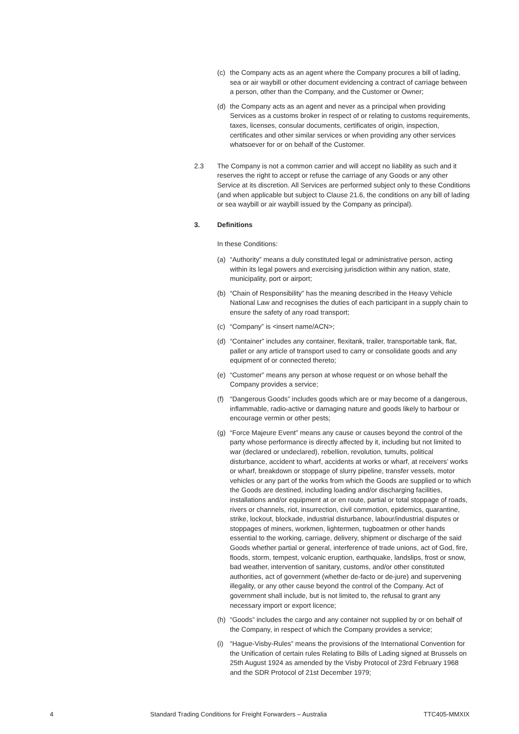(c) the Company acts as an agent where the Company procures a bill of lading, sea or air waybill or other document evidencing a contract of carriage between a person, other than the Company, and the Customer or Owner;
(d) the Company acts as an agent and never as a principal when providing Services as a customs broker in respect of or relating to customs requirements, taxes, licenses, consular documents, certificates of origin, inspection, certificates and other similar services or when providing any other services whatsoever for or on behalf of the Customer.
2.3 The Company is not a common carrier and will accept no liability as such and it reserves the right to accept or refuse the carriage of any Goods or any other Service at its discretion. All Services are performed subject only to these Conditions (and when applicable but subject to Clause 21.6, the conditions on any bill of lading or sea waybill or air waybill issued by the Company as principal).
3. Definitions
In these Conditions:
(a) “Authority” means a duly constituted legal or administrative person, acting within its legal powers and exercising jurisdiction within any nation, state, municipality, port or airport;
(b) “Chain of Responsibility” has the meaning described in the Heavy Vehicle National Law and recognises the duties of each participant in a supply chain to ensure the safety of any road transport;
(c) “Company” is <insert name/ACN>;
(d) “Container” includes any container, flexitank, trailer, transportable tank, flat, pallet or any article of transport used to carry or consolidate goods and any equipment of or connected thereto;
(e) “Customer” means any person at whose request or on whose behalf the Company provides a service;
(f) “Dangerous Goods” includes goods which are or may become of a dangerous, inflammable, radio-active or damaging nature and goods likely to harbour or encourage vermin or other pests;
(g) “Force Majeure Event” means any cause or causes beyond the control of the party whose performance is directly affected by it, including but not limited to war (declared or undeclared), rebellion, revolution, tumults, political disturbance, accident to wharf, accidents at works or wharf, at receivers’ works or wharf, breakdown or stoppage of slurry pipeline, transfer vessels, motor vehicles or any part of the works from which the Goods are supplied or to which the Goods are destined, including loading and/or discharging facilities, installations and/or equipment at or en route, partial or total stoppage of roads, rivers or channels, riot, insurrection, civil commotion, epidemics, quarantine, strike, lockout, blockade, industrial disturbance, labour/industrial disputes or stoppages of miners, workmen, lightermen, tugboatmen or other hands essential to the working, carriage, delivery, shipment or discharge of the said Goods whether partial or general, interference of trade unions, act of God, fire, floods, storm, tempest, volcanic eruption, earthquake, landslips, frost or snow, bad weather, intervention of sanitary, customs, and/or other constituted authorities, act of government (whether de-facto or de-jure) and supervening illegality, or any other cause beyond the control of the Company. Act of government shall include, but is not limited to, the refusal to grant any necessary import or export licence;
(h) “Goods” includes the cargo and any container not supplied by or on behalf of the Company, in respect of which the Company provides a service;
(i) “Hague-Visby-Rules” means the provisions of the International Convention for the Unification of certain rules Relating to Bills of Lading signed at Brussels on 25th August 1924 as amended by the Visby Protocol of 23rd February 1968 and the SDR Protocol of 21st December 1979;
4 Standard Trading Conditions for Freight Forwarders – Australia TTC405-MMXIX